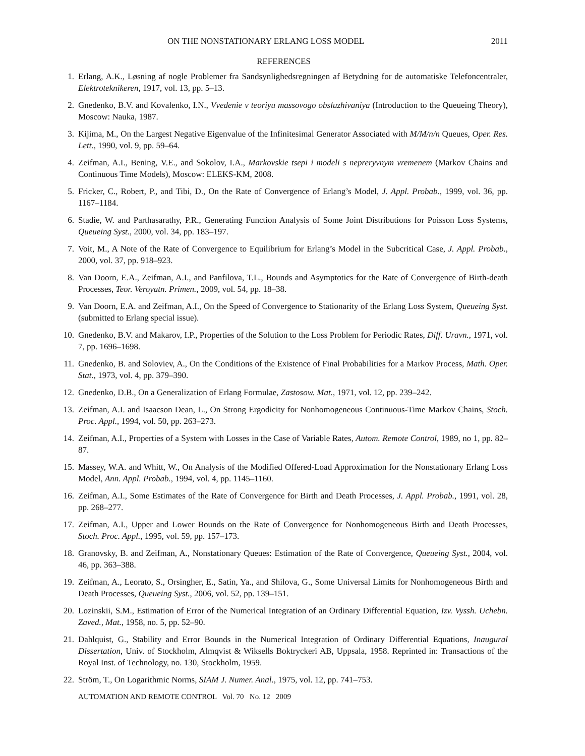ON THE NONSTATIONARY ERLANG LOSS MODEL 2011
REFERENCES
1. Erlang, A.K., Løsning af nogle Problemer fra Sandsynlighedsregningen af Betydning for de automatiske Telefoncentraler, Elektroteknikeren, 1917, vol. 13, pp. 5–13.
2. Gnedenko, B.V. and Kovalenko, I.N., Vvedenie v teoriyu massovogo obsluzhivaniya (Introduction to the Queueing Theory), Moscow: Nauka, 1987.
3. Kijima, M., On the Largest Negative Eigenvalue of the Infinitesimal Generator Associated with M/M/n/n Queues, Oper. Res. Lett., 1990, vol. 9, pp. 59–64.
4. Zeifman, A.I., Bening, V.E., and Sokolov, I.A., Markovskie tsepi i modeli s nepreryvnym vremenem (Markov Chains and Continuous Time Models), Moscow: ELEKS-KM, 2008.
5. Fricker, C., Robert, P., and Tibi, D., On the Rate of Convergence of Erlang’s Model, J. Appl. Probab., 1999, vol. 36, pp. 1167–1184.
6. Stadie, W. and Parthasarathy, P.R., Generating Function Analysis of Some Joint Distributions for Poisson Loss Systems, Queueing Syst., 2000, vol. 34, pp. 183–197.
7. Voit, M., A Note of the Rate of Convergence to Equilibrium for Erlang’s Model in the Subcritical Case, J. Appl. Probab., 2000, vol. 37, pp. 918–923.
8. Van Doorn, E.A., Zeifman, A.I., and Panfilova, T.L., Bounds and Asymptotics for the Rate of Convergence of Birth-death Processes, Teor. Veroyatn. Primen., 2009, vol. 54, pp. 18–38.
9. Van Doorn, E.A. and Zeifman, A.I., On the Speed of Convergence to Stationarity of the Erlang Loss System, Queueing Syst. (submitted to Erlang special issue).
10. Gnedenko, B.V. and Makarov, I.P., Properties of the Solution to the Loss Problem for Periodic Rates, Diff. Uravn., 1971, vol. 7, pp. 1696–1698.
11. Gnedenko, B. and Soloviev, A., On the Conditions of the Existence of Final Probabilities for a Markov Process, Math. Oper. Stat., 1973, vol. 4, pp. 379–390.
12. Gnedenko, D.B., On a Generalization of Erlang Formulae, Zastosow. Mat., 1971, vol. 12, pp. 239–242.
13. Zeifman, A.I. and Isaacson Dean, L., On Strong Ergodicity for Nonhomogeneous Continuous-Time Markov Chains, Stoch. Proc. Appl., 1994, vol. 50, pp. 263–273.
14. Zeifman, A.I., Properties of a System with Losses in the Case of Variable Rates, Autom. Remote Control, 1989, no 1, pp. 82–87.
15. Massey, W.A. and Whitt, W., On Analysis of the Modified Offered-Load Approximation for the Nonstationary Erlang Loss Model, Ann. Appl. Probab., 1994, vol. 4, pp. 1145–1160.
16. Zeifman, A.I., Some Estimates of the Rate of Convergence for Birth and Death Processes, J. Appl. Probab., 1991, vol. 28, pp. 268–277.
17. Zeifman, A.I., Upper and Lower Bounds on the Rate of Convergence for Nonhomogeneous Birth and Death Processes, Stoch. Proc. Appl., 1995, vol. 59, pp. 157–173.
18. Granovsky, B. and Zeifman, A., Nonstationary Queues: Estimation of the Rate of Convergence, Queueing Syst., 2004, vol. 46, pp. 363–388.
19. Zeifman, A., Leorato, S., Orsingher, E., Satin, Ya., and Shilova, G., Some Universal Limits for Nonhomogeneous Birth and Death Processes, Queueing Syst., 2006, vol. 52, pp. 139–151.
20. Lozinskii, S.M., Estimation of Error of the Numerical Integration of an Ordinary Differential Equation, Izv. Vyssh. Uchebn. Zaved., Mat., 1958, no. 5, pp. 52–90.
21. Dahlquist, G., Stability and Error Bounds in the Numerical Integration of Ordinary Differential Equations, Inaugural Dissertation, Univ. of Stockholm, Almqvist & Wiksells Boktryckeri AB, Uppsala, 1958. Reprinted in: Transactions of the Royal Inst. of Technology, no. 130, Stockholm, 1959.
22. Ström, T., On Logarithmic Norms, SIAM J. Numer. Anal., 1975, vol. 12, pp. 741–753.
AUTOMATION AND REMOTE CONTROL Vol. 70 No. 12 2009